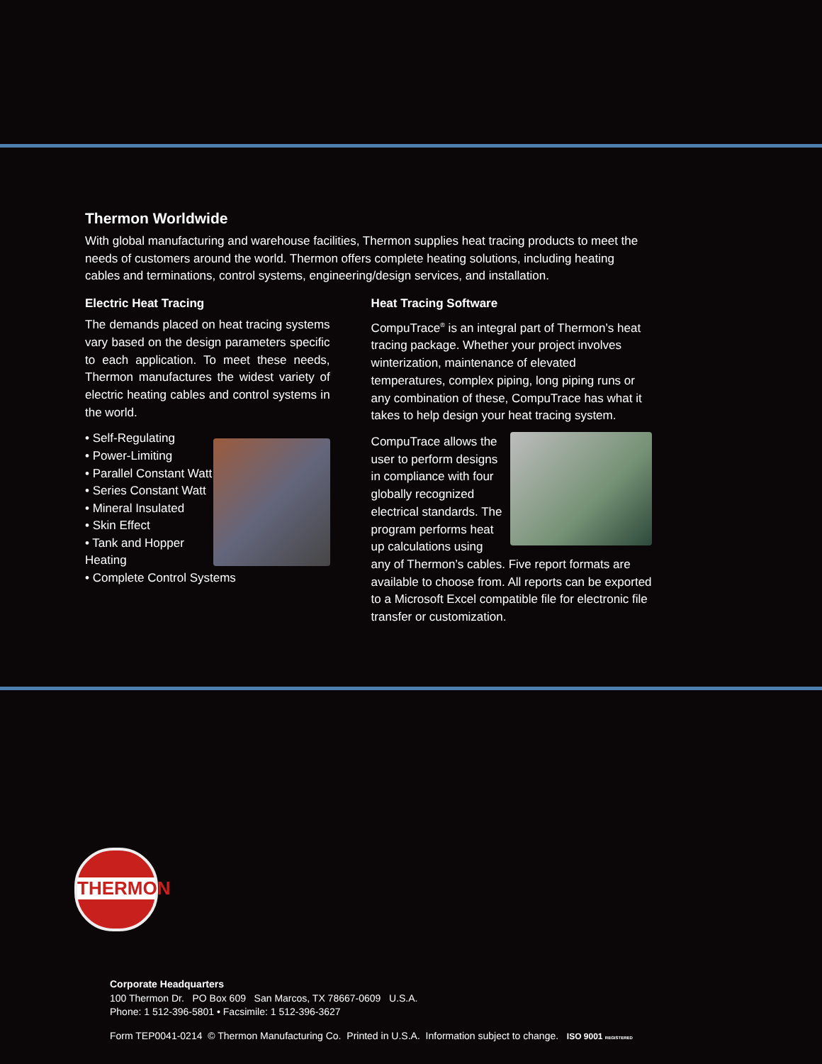Thermon Worldwide
With global manufacturing and warehouse facilities, Thermon supplies heat tracing products to meet the needs of customers around the world. Thermon offers complete heating solutions, including heating cables and terminations, control systems, engineering/design services, and installation.
Electric Heat Tracing
The demands placed on heat tracing systems vary based on the design parameters specific to each application. To meet these needs, Thermon manufactures the widest variety of electric heating cables and control systems in the world.
• Self-Regulating
• Power-Limiting
• Parallel Constant Watt
• Series Constant Watt
• Mineral Insulated
• Skin Effect
• Tank and Hopper Heating
• Complete Control Systems
Heat Tracing Software
CompuTrace<sup>®</sup> is an integral part of Thermon’s heat tracing package. Whether your project involves winterization, maintenance of elevated temperatures, complex piping, long piping runs or any combination of these, CompuTrace has what it takes to help design your heat tracing system.
CompuTrace allows the user to perform designs in compliance with four globally recognized electrical standards. The program performs heat up calculations using any of Thermon’s cables. Five report formats are available to choose from. All reports can be exported to a Microsoft Excel compatible file for electronic file transfer or customization.
THERMON
Corporate Headquarters
100 Thermon Dr. PO Box 609 San Marcos, TX 78667-0609 U.S.A.
Phone: 1 512-396-5801 • Facsimile: 1 512-396-3627
Form TEP0041-0214 © Thermon Manufacturing Co. Printed in U.S.A. Information subject to change. ISO 9001 REGISTERED